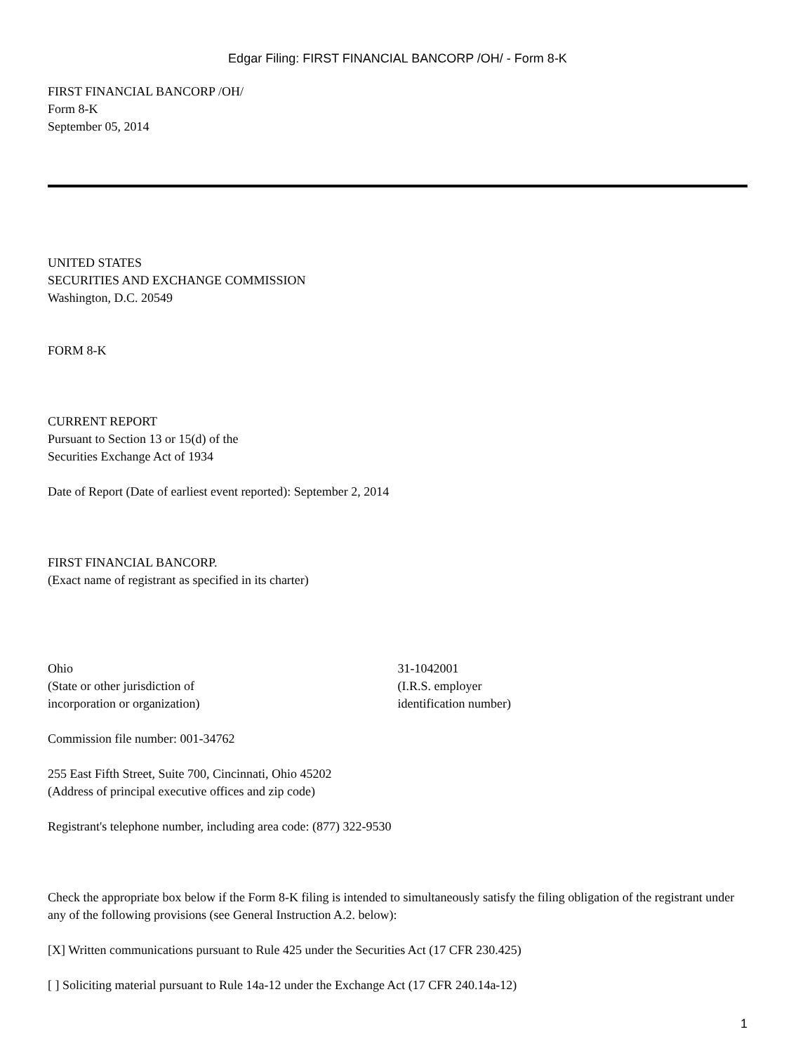Edgar Filing: FIRST FINANCIAL BANCORP /OH/ - Form 8-K
FIRST FINANCIAL BANCORP /OH/
Form 8-K
September 05, 2014
UNITED STATES
SECURITIES AND EXCHANGE COMMISSION
Washington, D.C. 20549
FORM 8-K
CURRENT REPORT
Pursuant to Section 13 or 15(d) of the
Securities Exchange Act of 1934
Date of Report (Date of earliest event reported): September 2, 2014
FIRST FINANCIAL BANCORP.
(Exact name of registrant as specified in its charter)
Ohio
(State or other jurisdiction of
incorporation or organization)
31-1042001
(I.R.S. employer
identification number)
Commission file number: 001-34762
255 East Fifth Street, Suite 700, Cincinnati, Ohio 45202
(Address of principal executive offices and zip code)
Registrant's telephone number, including area code: (877) 322-9530
Check the appropriate box below if the Form 8-K filing is intended to simultaneously satisfy the filing obligation of the registrant under any of the following provisions (see General Instruction A.2. below):
[X] Written communications pursuant to Rule 425 under the Securities Act (17 CFR 230.425)
[ ] Soliciting material pursuant to Rule 14a-12 under the Exchange Act (17 CFR 240.14a-12)
1